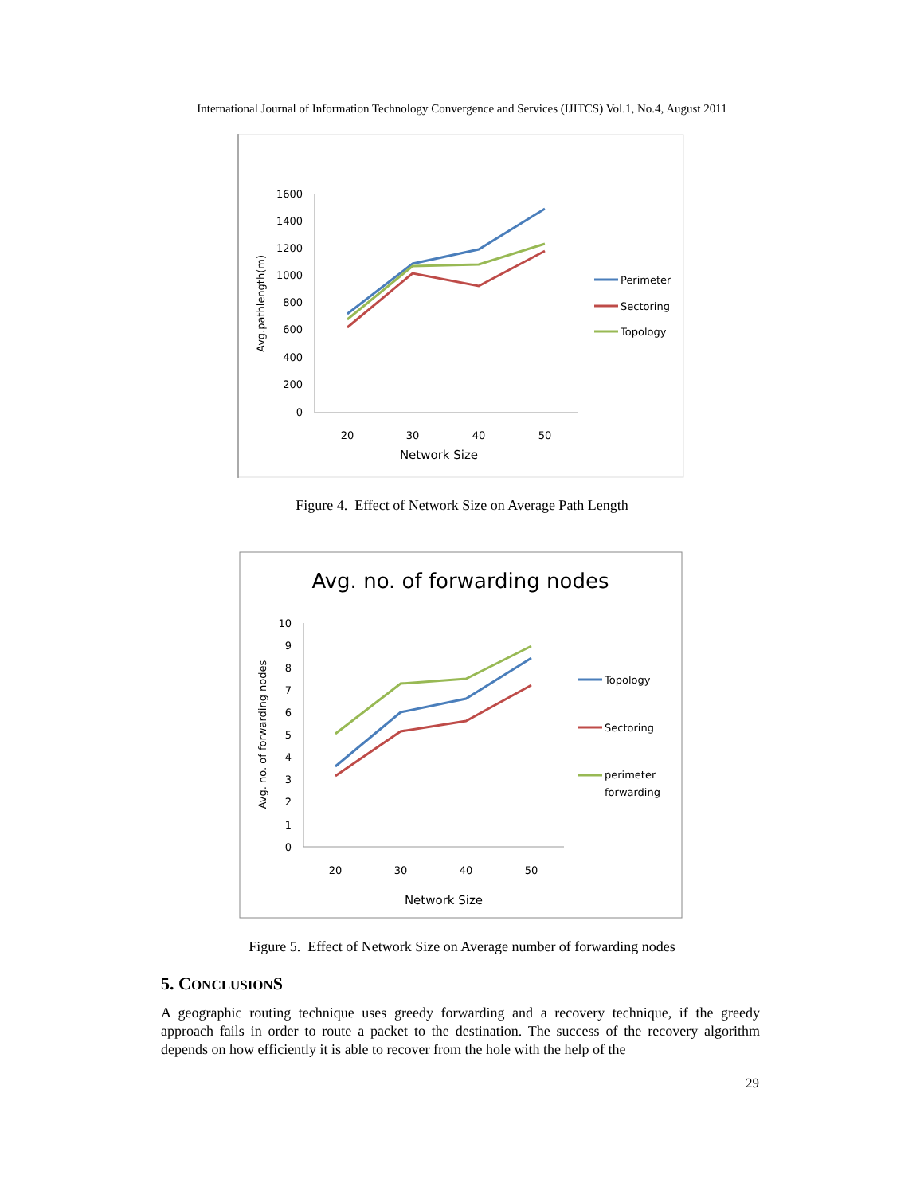International Journal of Information Technology Convergence and Services (IJITCS) Vol.1, No.4, August 2011
1600
1400
1200
1000
800
600
400
200
0
20
30
40
50
Network Size
Avg.pathlength(m)
Perimeter
Sectoring
Topology
Figure 4. Effect of Network Size on Average Path Length
Avg. no. of forwarding nodes
10
9
8
7
6
5
4
3
2
1
0
20
30
40
50
Network Size
Avg. no. of forwarding nodes
Topology
Sectoring
perimeter
forwarding
Figure 5. Effect of Network Size on Average number of forwarding nodes
5. CONCLUSIONS
A geographic routing technique uses greedy forwarding and a recovery technique, if the greedy approach fails in order to route a packet to the destination. The success of the recovery algorithm depends on how efficiently it is able to recover from the hole with the help of the
29